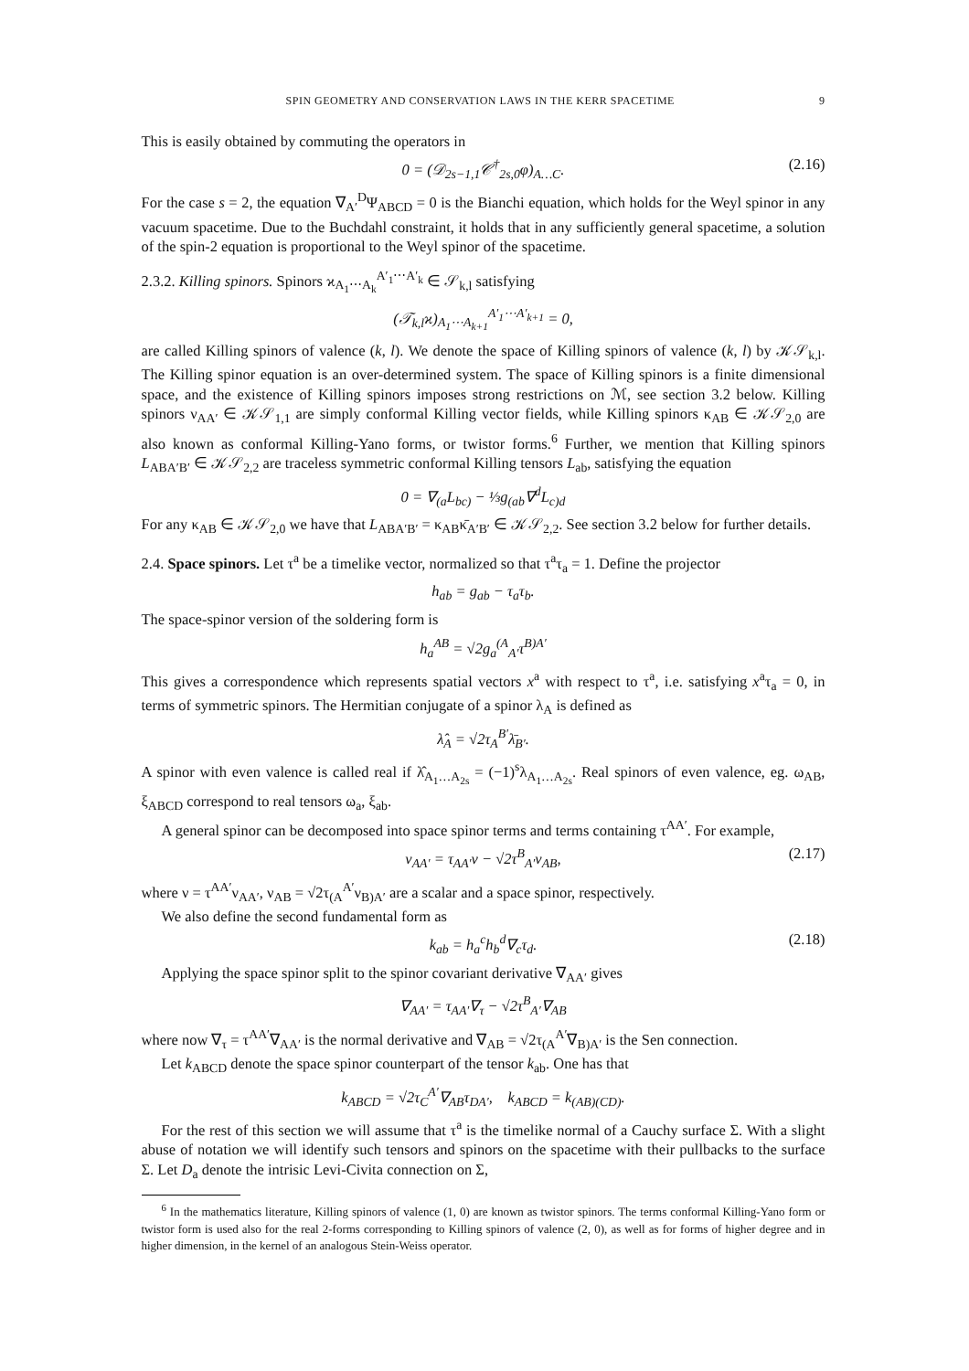SPIN GEOMETRY AND CONSERVATION LAWS IN THE KERR SPACETIME 9
This is easily obtained by commuting the operators in
0 = (𝒟<sub>2s−1,1</sub>𝒞<sup>†</sup><sub>2s,0</sub>φ)<sub>A…C</sub>. (2.16)
For the case s = 2, the equation ∇<sub>A′</sub><sup>D</sup>Ψ<sub>ABCD</sub> = 0 is the Bianchi equation, which holds for the Weyl spinor in any vacuum spacetime. Due to the Buchdahl constraint, it holds that in any sufficiently general spacetime, a solution of the spin-2 equation is proportional to the Weyl spinor of the spacetime.
2.3.2. Killing spinors. Spinors ϰ<sub>A<sub>1</sub>⋯A<sub>k</sub></sub><sup>A′<sub>1</sub>⋯A′<sub>k</sub></sup> ∈ 𝒮<sub>k,l</sub> satisfying
(𝒯<sub>k,l</sub>ϰ)<sub>A<sub>1</sub>⋯A<sub>k+1</sub></sub><sup>A′<sub>1</sub>⋯A′<sub>k+1</sub></sup> = 0,
are called Killing spinors of valence (k, l). We denote the space of Killing spinors of valence (k, l) by 𝒦𝒮<sub>k,l</sub>. The Killing spinor equation is an over-determined system. The space of Killing spinors is a finite dimensional space, and the existence of Killing spinors imposes strong restrictions on ℳ, see section 3.2 below. Killing spinors ν<sub>AA′</sub> ∈ 𝒦𝒮<sub>1,1</sub> are simply conformal Killing vector fields, while Killing spinors κ<sub>AB</sub> ∈ 𝒦𝒮<sub>2,0</sub> are also known as conformal Killing-Yano forms, or twistor forms.<sup>6</sup> Further, we mention that Killing spinors L<sub>ABA′B′</sub> ∈ 𝒦𝒮<sub>2,2</sub> are traceless symmetric conformal Killing tensors L<sub>ab</sub>, satisfying the equation
0 = ∇<sub>(a</sub>L<sub>bc)</sub> − ⅓g<sub>(ab</sub>∇<sup>d</sup>L<sub>c)d</sub>
For any κ<sub>AB</sub> ∈ 𝒦𝒮<sub>2,0</sub> we have that L<sub>ABA′B′</sub> = κ<sub>AB</sub>κ̄<sub>A′B′</sub> ∈ 𝒦𝒮<sub>2,2</sub>. See section 3.2 below for further details.
2.4. Space spinors. Let τ<sup>a</sup> be a timelike vector, normalized so that τ<sup>a</sup>τ<sub>a</sub> = 1. Define the projector
h<sub>ab</sub> = g<sub>ab</sub> − τ<sub>a</sub>τ<sub>b</sub>.
The space-spinor version of the soldering form is
h<sub>a</sub><sup>AB</sup> = √2g<sub>a</sub><sup>(A</sup><sub>A′</sub>τ<sup>B)A′</sup>
This gives a correspondence which represents spatial vectors x<sup>a</sup> with respect to τ<sup>a</sup>, i.e. satisfying x<sup>a</sup>τ<sub>a</sub> = 0, in terms of symmetric spinors. The Hermitian conjugate of a spinor λ<sub>A</sub> is defined as
λ̂<sub>A</sub> = √2τ<sub>A</sub><sup>B′</sup>λ̄<sub>B′</sub>.
A spinor with even valence is called real if λ̂<sub>A<sub>1</sub>…A<sub>2s</sub></sub> = (−1)<sup>s</sup>λ<sub>A<sub>1</sub>…A<sub>2s</sub></sub>. Real spinors of even valence, eg. ω<sub>AB</sub>, ξ<sub>ABCD</sub> correspond to real tensors ω<sub>a</sub>, ξ<sub>ab</sub>.
A general spinor can be decomposed into space spinor terms and terms containing τ<sup>AA′</sup>. For example,
ν<sub>AA′</sub> = τ<sub>AA′</sub>ν − √2τ<sup>B</sup><sub>A′</sub>ν<sub>AB</sub>, (2.17)
where ν = τ<sup>AA′</sup>ν<sub>AA′</sub>, ν<sub>AB</sub> = √2τ<sub>(A</sub><sup>A′</sup>ν<sub>B)A′</sub> are a scalar and a space spinor, respectively.
We also define the second fundamental form as
k<sub>ab</sub> = h<sub>a</sub><sup>c</sup>h<sub>b</sub><sup>d</sup>∇<sub>c</sub>τ<sub>d</sub>. (2.18)
Applying the space spinor split to the spinor covariant derivative ∇<sub>AA′</sub> gives
∇<sub>AA′</sub> = τ<sub>AA′</sub>∇<sub>τ</sub> − √2τ<sup>B</sup><sub>A′</sub>∇<sub>AB</sub>
where now ∇<sub>τ</sub> = τ<sup>AA′</sup>∇<sub>AA′</sub> is the normal derivative and ∇<sub>AB</sub> = √2τ<sub>(A</sub><sup>A′</sup>∇<sub>B)A′</sub> is the Sen connection.
Let k<sub>ABCD</sub> denote the space spinor counterpart of the tensor k<sub>ab</sub>. One has that
k<sub>ABCD</sub> = √2τ<sub>C</sub><sup>A′</sup>∇<sub>AB</sub>τ<sub>DA′</sub>, k<sub>ABCD</sub> = k<sub>(AB)(CD)</sub>.
For the rest of this section we will assume that τ<sup>a</sup> is the timelike normal of a Cauchy surface Σ. With a slight abuse of notation we will identify such tensors and spinors on the spacetime with their pullbacks to the surface Σ. Let D<sub>a</sub> denote the intrisic Levi-Civita connection on Σ,
<sup>6</sup> In the mathematics literature, Killing spinors of valence (1, 0) are known as twistor spinors. The terms conformal Killing-Yano form or twistor form is used also for the real 2-forms corresponding to Killing spinors of valence (2, 0), as well as for forms of higher degree and in higher dimension, in the kernel of an analogous Stein-Weiss operator.